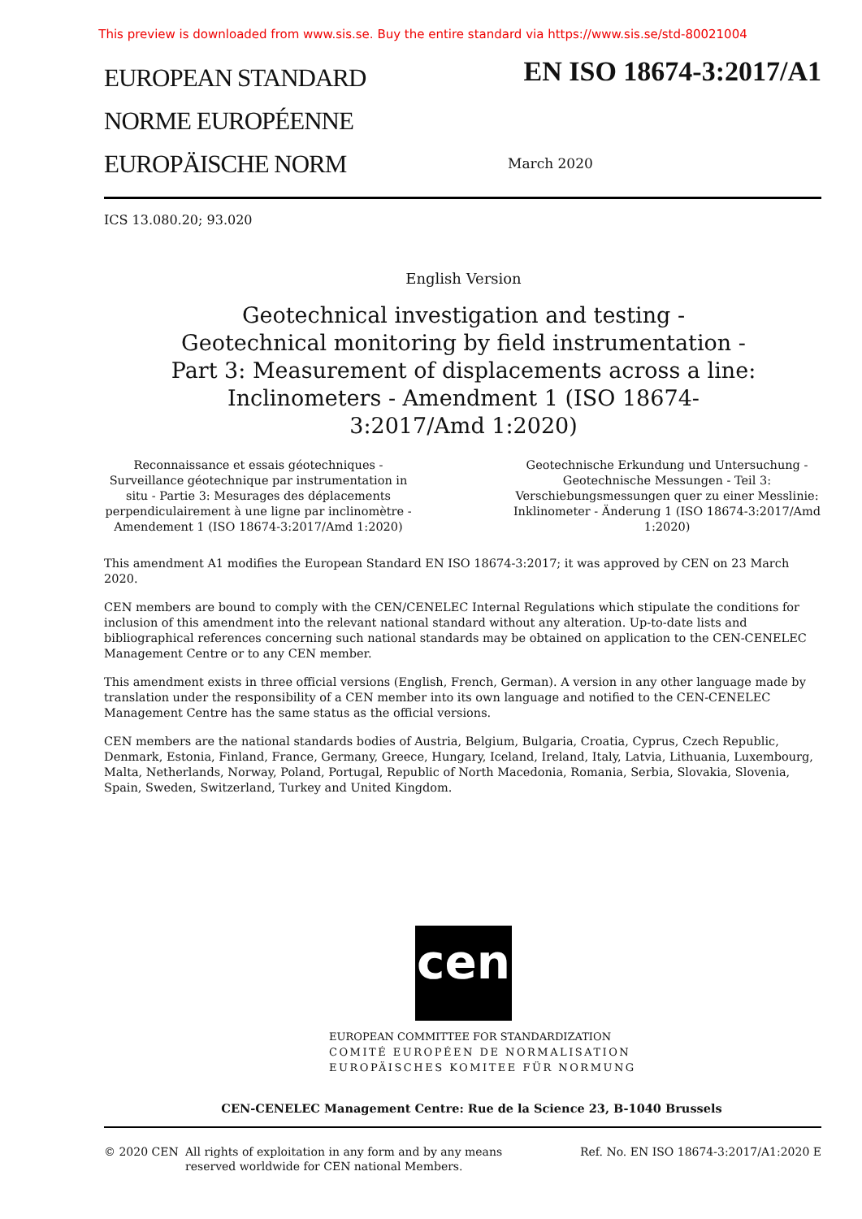This preview is downloaded from www.sis.se. Buy the entire standard via https://www.sis.se/std-80021004
EUROPEAN STANDARD
NORME EUROPÉENNE
EUROPÄISCHE NORM
EN ISO 18674-3:2017/A1
March 2020
ICS 13.080.20; 93.020
English Version
Geotechnical investigation and testing - Geotechnical monitoring by field instrumentation - Part 3: Measurement of displacements across a line: Inclinometers - Amendment 1 (ISO 18674-3:2017/Amd 1:2020)
Reconnaissance et essais géotechniques - Surveillance géotechnique par instrumentation in situ - Partie 3: Mesurages des déplacements perpendiculairement à une ligne par inclinomètre - Amendement 1 (ISO 18674-3:2017/Amd 1:2020)
Geotechnische Erkundung und Untersuchung - Geotechnische Messungen - Teil 3: Verschiebungsmessungen quer zu einer Messlinie: Inklinometer - Änderung 1 (ISO 18674-3:2017/Amd 1:2020)
This amendment A1 modifies the European Standard EN ISO 18674-3:2017; it was approved by CEN on 23 March 2020.
CEN members are bound to comply with the CEN/CENELEC Internal Regulations which stipulate the conditions for inclusion of this amendment into the relevant national standard without any alteration. Up-to-date lists and bibliographical references concerning such national standards may be obtained on application to the CEN-CENELEC Management Centre or to any CEN member.
This amendment exists in three official versions (English, French, German). A version in any other language made by translation under the responsibility of a CEN member into its own language and notified to the CEN-CENELEC Management Centre has the same status as the official versions.
CEN members are the national standards bodies of Austria, Belgium, Bulgaria, Croatia, Cyprus, Czech Republic, Denmark, Estonia, Finland, France, Germany, Greece, Hungary, Iceland, Ireland, Italy, Latvia, Lithuania, Luxembourg, Malta, Netherlands, Norway, Poland, Portugal, Republic of North Macedonia, Romania, Serbia, Slovakia, Slovenia, Spain, Sweden, Switzerland, Turkey and United Kingdom.
cen
EUROPEAN COMMITTEE FOR STANDARDIZATION
COMITÉ EUROPÉEN DE NORMALISATION
EUROPÄISCHES KOMITEE FÜR NORMUNG
CEN-CENELEC Management Centre: Rue de la Science 23, B-1040 Brussels
© 2020 CEN All rights of exploitation in any form and by any means reserved worldwide for CEN national Members.
Ref. No. EN ISO 18674-3:2017/A1:2020 E